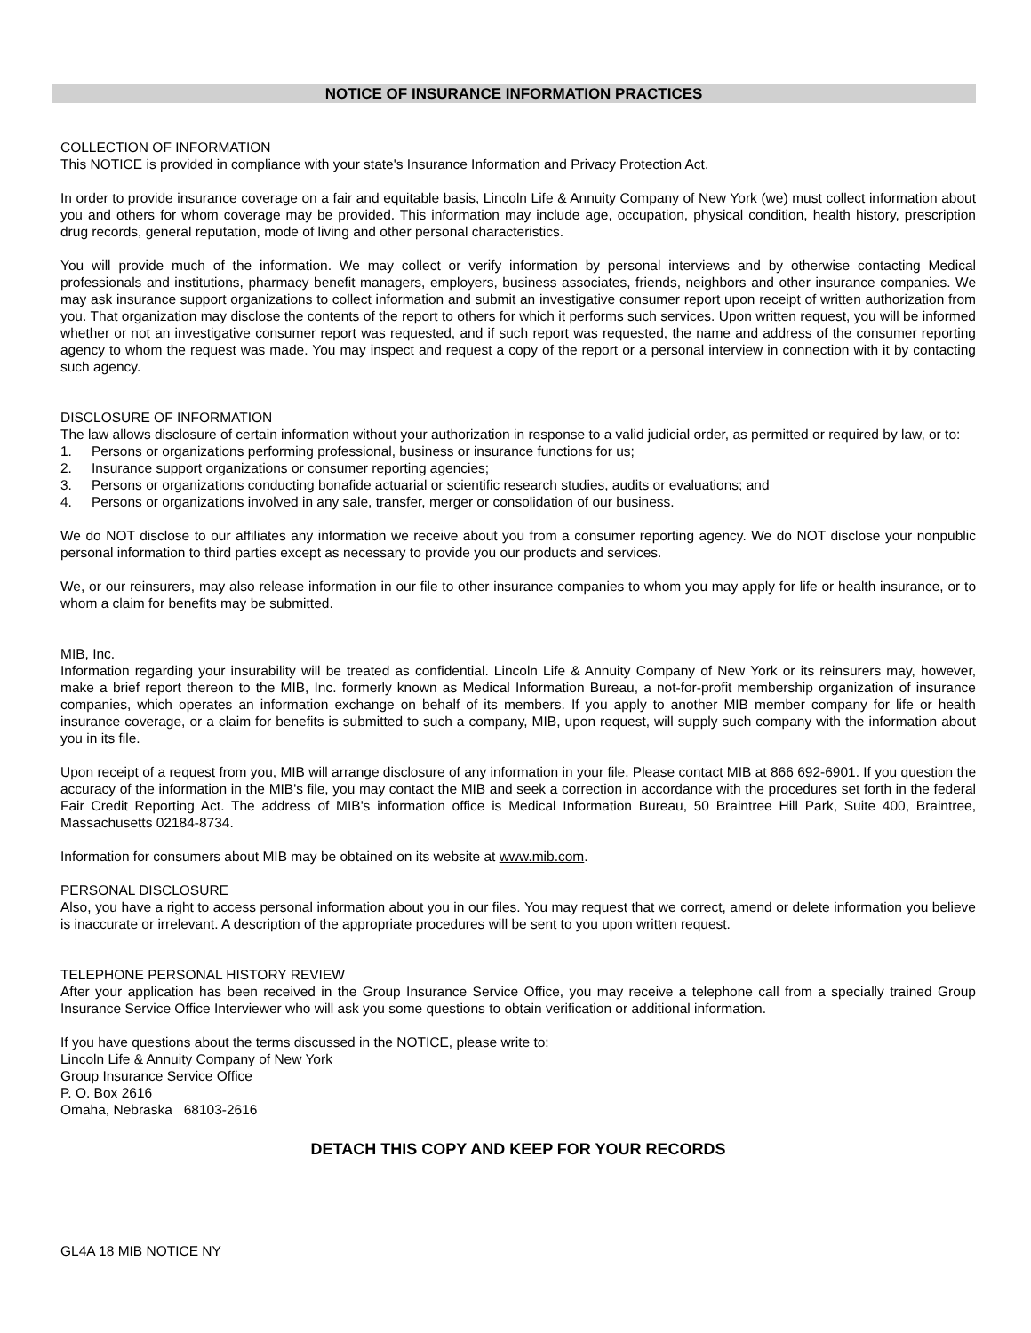NOTICE OF INSURANCE INFORMATION PRACTICES
COLLECTION OF INFORMATION
This NOTICE is provided in compliance with your state's Insurance Information and Privacy Protection Act.
In order to provide insurance coverage on a fair and equitable basis, Lincoln Life & Annuity Company of New York (we) must collect information about you and others for whom coverage may be provided. This information may include age, occupation, physical condition, health history, prescription drug records, general reputation, mode of living and other personal characteristics.
You will provide much of the information. We may collect or verify information by personal interviews and by otherwise contacting Medical professionals and institutions, pharmacy benefit managers, employers, business associates, friends, neighbors and other insurance companies. We may ask insurance support organizations to collect information and submit an investigative consumer report upon receipt of written authorization from you. That organization may disclose the contents of the report to others for which it performs such services. Upon written request, you will be informed whether or not an investigative consumer report was requested, and if such report was requested, the name and address of the consumer reporting agency to whom the request was made. You may inspect and request a copy of the report or a personal interview in connection with it by contacting such agency.
DISCLOSURE OF INFORMATION
The law allows disclosure of certain information without your authorization in response to a valid judicial order, as permitted or required by law, or to:
1. Persons or organizations performing professional, business or insurance functions for us;
2. Insurance support organizations or consumer reporting agencies;
3. Persons or organizations conducting bonafide actuarial or scientific research studies, audits or evaluations; and
4. Persons or organizations involved in any sale, transfer, merger or consolidation of our business.
We do NOT disclose to our affiliates any information we receive about you from a consumer reporting agency. We do NOT disclose your nonpublic personal information to third parties except as necessary to provide you our products and services.
We, or our reinsurers, may also release information in our file to other insurance companies to whom you may apply for life or health insurance, or to whom a claim for benefits may be submitted.
MIB, Inc.
Information regarding your insurability will be treated as confidential. Lincoln Life & Annuity Company of New York or its reinsurers may, however, make a brief report thereon to the MIB, Inc. formerly known as Medical Information Bureau, a not-for-profit membership organization of insurance companies, which operates an information exchange on behalf of its members. If you apply to another MIB member company for life or health insurance coverage, or a claim for benefits is submitted to such a company, MIB, upon request, will supply such company with the information about you in its file.
Upon receipt of a request from you, MIB will arrange disclosure of any information in your file. Please contact MIB at 866 692-6901. If you question the accuracy of the information in the MIB's file, you may contact the MIB and seek a correction in accordance with the procedures set forth in the federal Fair Credit Reporting Act. The address of MIB's information office is Medical Information Bureau, 50 Braintree Hill Park, Suite 400, Braintree, Massachusetts 02184-8734.
Information for consumers about MIB may be obtained on its website at www.mib.com.
PERSONAL DISCLOSURE
Also, you have a right to access personal information about you in our files. You may request that we correct, amend or delete information you believe is inaccurate or irrelevant. A description of the appropriate procedures will be sent to you upon written request.
TELEPHONE PERSONAL HISTORY REVIEW
After your application has been received in the Group Insurance Service Office, you may receive a telephone call from a specially trained Group Insurance Service Office Interviewer who will ask you some questions to obtain verification or additional information.
If you have questions about the terms discussed in the NOTICE, please write to:
Lincoln Life & Annuity Company of New York
Group Insurance Service Office
P. O. Box 2616
Omaha, Nebraska 68103-2616
DETACH THIS COPY AND KEEP FOR YOUR RECORDS
GL4A 18 MIB NOTICE NY